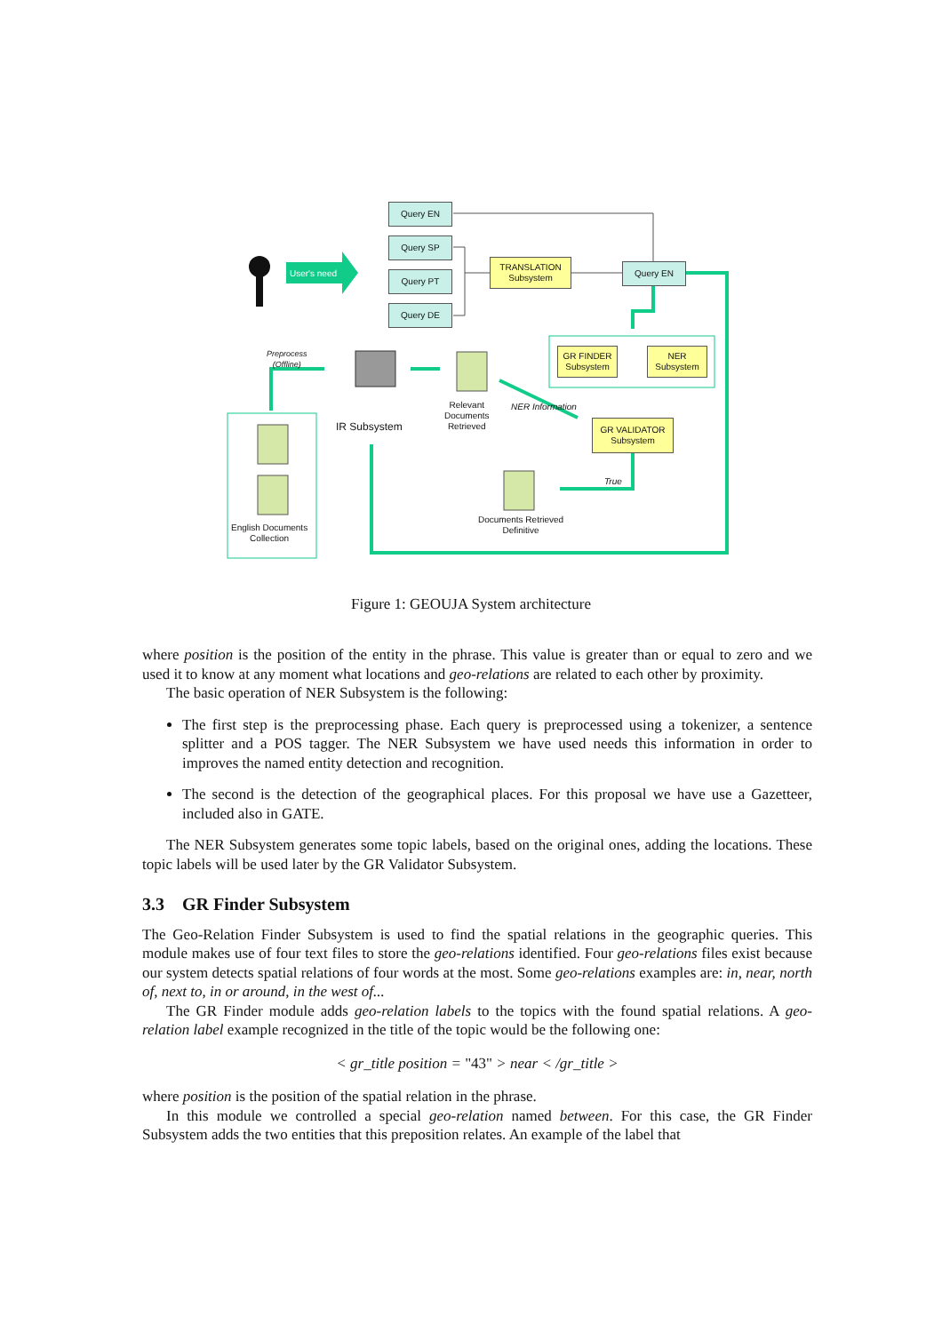Query EN
Query SP
Query PT
Query DE
Query EN
User's need
TRANSLATION Subsystem
GR FINDER Subsystem
NER Subsystem
GR VALIDATOR Subsystem
Preprocess
(Offline)
IR Subsystem
Relevant
Documents
Retrieved
NER Information
True
Documents Retrieved
Definitive
English Documents
Collection
Figure 1: GEOUJA System architecture
where position is the position of the entity in the phrase. This value is greater than or equal to zero and we used it to know at any moment what locations and geo-relations are related to each other by proximity.
The basic operation of NER Subsystem is the following:
The first step is the preprocessing phase. Each query is preprocessed using a tokenizer, a sentence splitter and a POS tagger. The NER Subsystem we have used needs this information in order to improves the named entity detection and recognition.
The second is the detection of the geographical places. For this proposal we have use a Gazetteer, included also in GATE.
The NER Subsystem generates some topic labels, based on the original ones, adding the locations. These topic labels will be used later by the GR Validator Subsystem.
3.3 GR Finder Subsystem
The Geo-Relation Finder Subsystem is used to find the spatial relations in the geographic queries. This module makes use of four text files to store the geo-relations identified. Four geo-relations files exist because our system detects spatial relations of four words at the most. Some geo-relations examples are: in, near, north of, next to, in or around, in the west of...
The GR Finder module adds geo-relation labels to the topics with the found spatial relations. A geo-relation label example recognized in the title of the topic would be the following one:
< gr_title position = "43" > near < /gr_title >
where position is the position of the spatial relation in the phrase.
In this module we controlled a special geo-relation named between. For this case, the GR Finder Subsystem adds the two entities that this preposition relates. An example of the label that